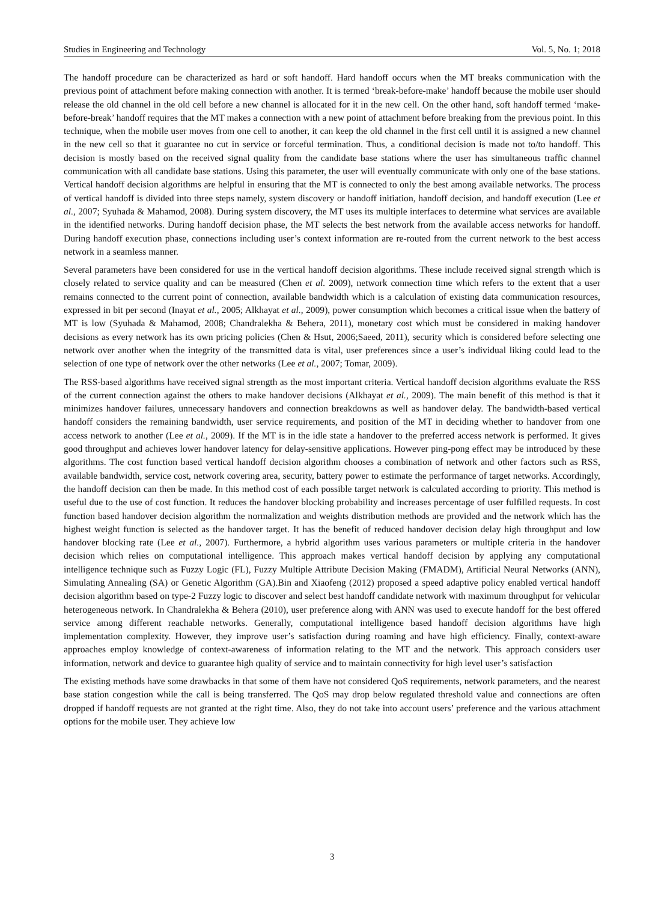Studies in Engineering and Technology Vol. 5, No. 1; 2018
The handoff procedure can be characterized as hard or soft handoff. Hard handoff occurs when the MT breaks communication with the previous point of attachment before making connection with another. It is termed ‘break-before-make’ handoff because the mobile user should release the old channel in the old cell before a new channel is allocated for it in the new cell. On the other hand, soft handoff termed ‘make-before-break’ handoff requires that the MT makes a connection with a new point of attachment before breaking from the previous point. In this technique, when the mobile user moves from one cell to another, it can keep the old channel in the first cell until it is assigned a new channel in the new cell so that it guarantee no cut in service or forceful termination. Thus, a conditional decision is made not to/to handoff. This decision is mostly based on the received signal quality from the candidate base stations where the user has simultaneous traffic channel communication with all candidate base stations. Using this parameter, the user will eventually communicate with only one of the base stations. Vertical handoff decision algorithms are helpful in ensuring that the MT is connected to only the best among available networks. The process of vertical handoff is divided into three steps namely, system discovery or handoff initiation, handoff decision, and handoff execution (Lee et al., 2007; Syuhada & Mahamod, 2008). During system discovery, the MT uses its multiple interfaces to determine what services are available in the identified networks. During handoff decision phase, the MT selects the best network from the available access networks for handoff. During handoff execution phase, connections including user’s context information are re-routed from the current network to the best access network in a seamless manner.
Several parameters have been considered for use in the vertical handoff decision algorithms. These include received signal strength which is closely related to service quality and can be measured (Chen et al. 2009), network connection time which refers to the extent that a user remains connected to the current point of connection, available bandwidth which is a calculation of existing data communication resources, expressed in bit per second (Inayat et al., 2005; Alkhayat et al., 2009), power consumption which becomes a critical issue when the battery of MT is low (Syuhada & Mahamod, 2008; Chandralekha & Behera, 2011), monetary cost which must be considered in making handover decisions as every network has its own pricing policies (Chen & Hsut, 2006;Saeed, 2011), security which is considered before selecting one network over another when the integrity of the transmitted data is vital, user preferences since a user’s individual liking could lead to the selection of one type of network over the other networks (Lee et al., 2007; Tomar, 2009).
The RSS-based algorithms have received signal strength as the most important criteria. Vertical handoff decision algorithms evaluate the RSS of the current connection against the others to make handover decisions (Alkhayat et al., 2009). The main benefit of this method is that it minimizes handover failures, unnecessary handovers and connection breakdowns as well as handover delay. The bandwidth-based vertical handoff considers the remaining bandwidth, user service requirements, and position of the MT in deciding whether to handover from one access network to another (Lee et al., 2009). If the MT is in the idle state a handover to the preferred access network is performed. It gives good throughput and achieves lower handover latency for delay-sensitive applications. However ping-pong effect may be introduced by these algorithms. The cost function based vertical handoff decision algorithm chooses a combination of network and other factors such as RSS, available bandwidth, service cost, network covering area, security, battery power to estimate the performance of target networks. Accordingly, the handoff decision can then be made. In this method cost of each possible target network is calculated according to priority. This method is useful due to the use of cost function. It reduces the handover blocking probability and increases percentage of user fulfilled requests. In cost function based handover decision algorithm the normalization and weights distribution methods are provided and the network which has the highest weight function is selected as the handover target. It has the benefit of reduced handover decision delay high throughput and low handover blocking rate (Lee et al., 2007). Furthermore, a hybrid algorithm uses various parameters or multiple criteria in the handover decision which relies on computational intelligence. This approach makes vertical handoff decision by applying any computational intelligence technique such as Fuzzy Logic (FL), Fuzzy Multiple Attribute Decision Making (FMADM), Artificial Neural Networks (ANN), Simulating Annealing (SA) or Genetic Algorithm (GA).Bin and Xiaofeng (2012) proposed a speed adaptive policy enabled vertical handoff decision algorithm based on type-2 Fuzzy logic to discover and select best handoff candidate network with maximum throughput for vehicular heterogeneous network. In Chandralekha & Behera (2010), user preference along with ANN was used to execute handoff for the best offered service among different reachable networks. Generally, computational intelligence based handoff decision algorithms have high implementation complexity. However, they improve user’s satisfaction during roaming and have high efficiency. Finally, context-aware approaches employ knowledge of context-awareness of information relating to the MT and the network. This approach considers user information, network and device to guarantee high quality of service and to maintain connectivity for high level user’s satisfaction
The existing methods have some drawbacks in that some of them have not considered QoS requirements, network parameters, and the nearest base station congestion while the call is being transferred. The QoS may drop below regulated threshold value and connections are often dropped if handoff requests are not granted at the right time. Also, they do not take into account users’ preference and the various attachment options for the mobile user. They achieve low
3